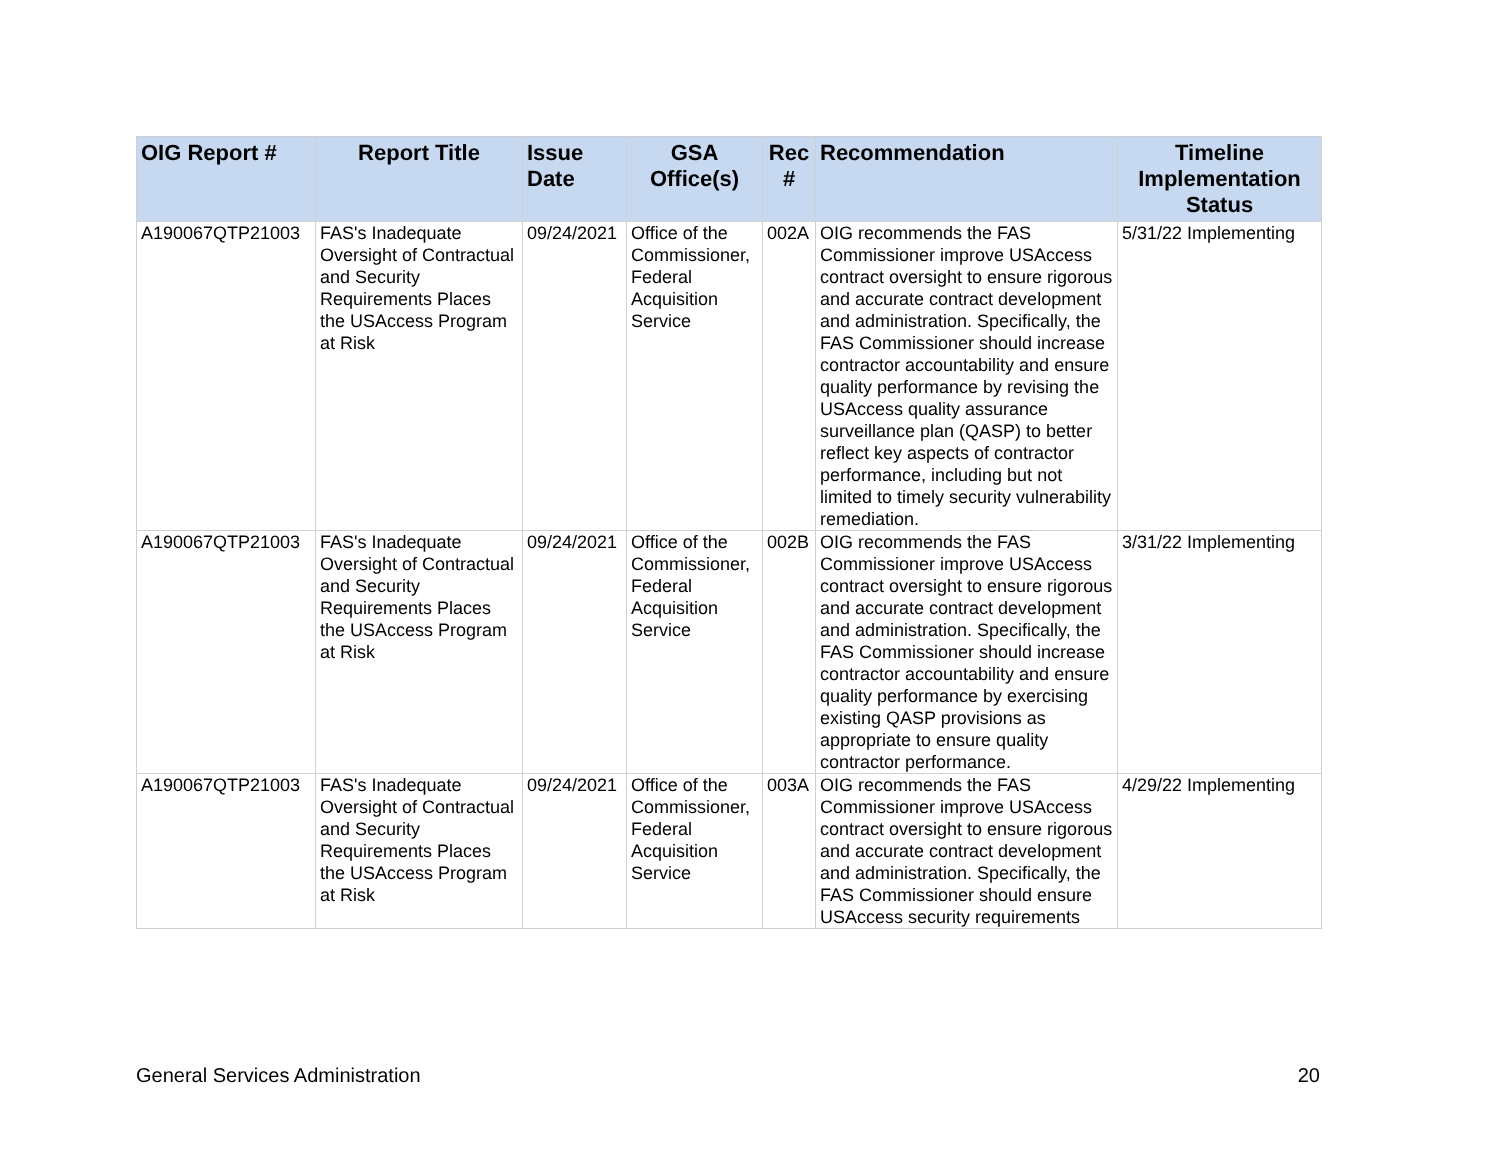| OIG Report # | Report Title | Issue Date | GSA Office(s) | Rec # | Recommendation | Timeline Implementation Status |
| --- | --- | --- | --- | --- | --- | --- |
| A190067QTP21003 | FAS's Inadequate Oversight of Contractual and Security Requirements Places the USAccess Program at Risk | 09/24/2021 | Office of the Commissioner, Federal Acquisition Service | 002A | OIG recommends the FAS Commissioner improve USAccess contract oversight to ensure rigorous and accurate contract development and administration. Specifically, the FAS Commissioner should increase contractor accountability and ensure quality performance by revising the USAccess quality assurance surveillance plan (QASP) to better reflect key aspects of contractor performance, including but not limited to timely security vulnerability remediation. | 5/31/22 Implementing |
| A190067QTP21003 | FAS's Inadequate Oversight of Contractual and Security Requirements Places the USAccess Program at Risk | 09/24/2021 | Office of the Commissioner, Federal Acquisition Service | 002B | OIG recommends the FAS Commissioner improve USAccess contract oversight to ensure rigorous and accurate contract development and administration. Specifically, the FAS Commissioner should increase contractor accountability and ensure quality performance by exercising existing QASP provisions as appropriate to ensure quality contractor performance. | 3/31/22 Implementing |
| A190067QTP21003 | FAS's Inadequate Oversight of Contractual and Security Requirements Places the USAccess Program at Risk | 09/24/2021 | Office of the Commissioner, Federal Acquisition Service | 003A | OIG recommends the FAS Commissioner improve USAccess contract oversight to ensure rigorous and accurate contract development and administration. Specifically, the FAS Commissioner should ensure USAccess security requirements | 4/29/22 Implementing |
General Services Administration 20